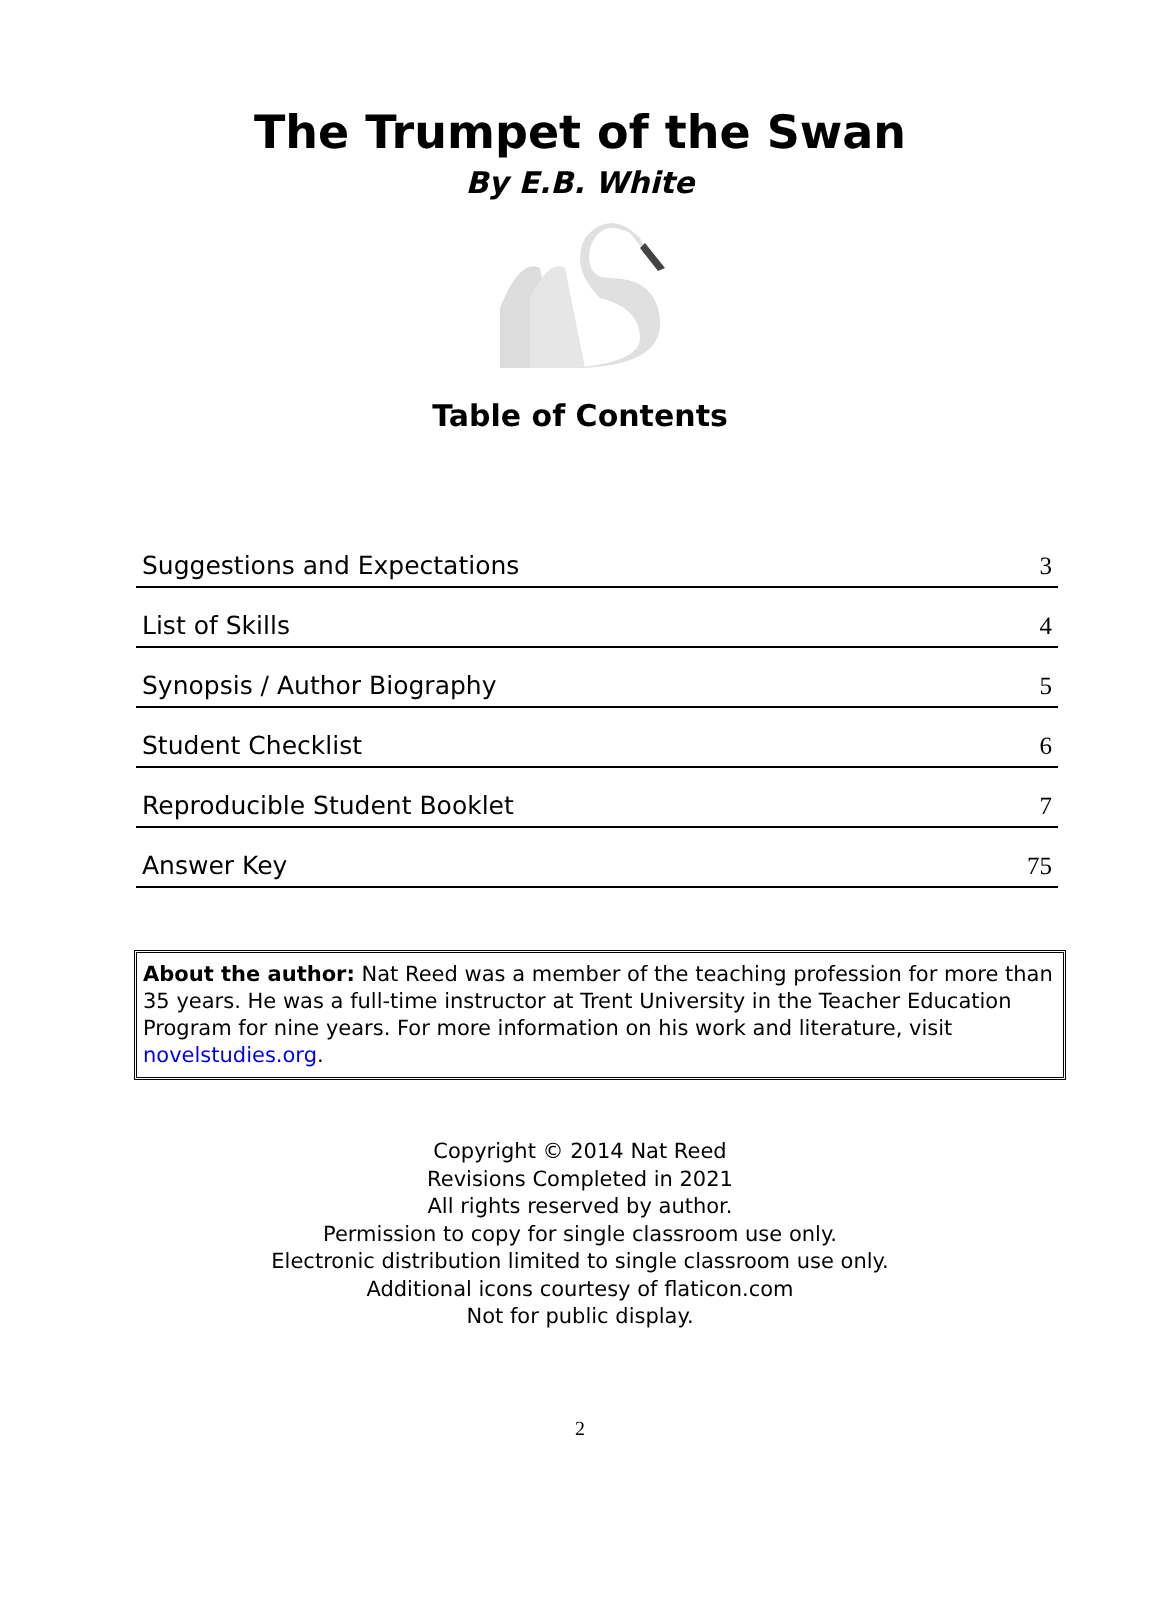The Trumpet of the Swan
By E.B. White
Table of Contents
| Suggestions and Expectations | 3 |
| List of Skills | 4 |
| Synopsis / Author Biography | 5 |
| Student Checklist | 6 |
| Reproducible Student Booklet | 7 |
| Answer Key | 75 |
About the author: Nat Reed was a member of the teaching profession for more than 35 years. He was a full-time instructor at Trent University in the Teacher Education Program for nine years. For more information on his work and literature, visit novelstudies.org.
Copyright © 2014 Nat Reed
Revisions Completed in 2021
All rights reserved by author.
Permission to copy for single classroom use only.
Electronic distribution limited to single classroom use only.
Additional icons courtesy of flaticon.com
Not for public display.
2